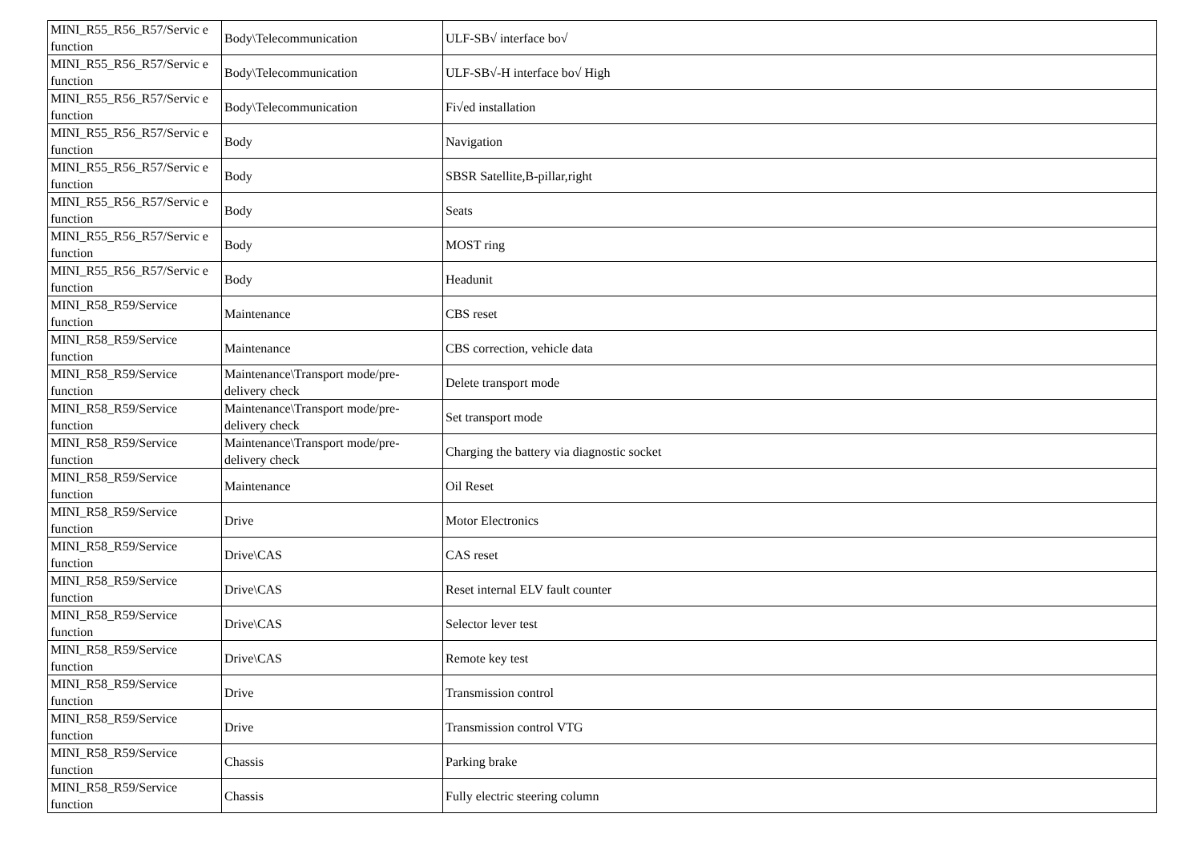| MINI_R55_R56_R57/Servic e function | Body\Telecommunication | ULF-SB√ interface bo√ |
| MINI_R55_R56_R57/Servic e function | Body\Telecommunication | ULF-SB√-H interface bo√ High |
| MINI_R55_R56_R57/Servic e function | Body\Telecommunication | Fi√ed installation |
| MINI_R55_R56_R57/Servic e function | Body | Navigation |
| MINI_R55_R56_R57/Servic e function | Body | SBSR Satellite,B-pillar,right |
| MINI_R55_R56_R57/Servic e function | Body | Seats |
| MINI_R55_R56_R57/Servic e function | Body | MOST ring |
| MINI_R55_R56_R57/Servic e function | Body | Headunit |
| MINI_R58_R59/Service function | Maintenance | CBS reset |
| MINI_R58_R59/Service function | Maintenance | CBS correction, vehicle data |
| MINI_R58_R59/Service function | Maintenance\Transport mode/pre-delivery check | Delete transport mode |
| MINI_R58_R59/Service function | Maintenance\Transport mode/pre-delivery check | Set transport mode |
| MINI_R58_R59/Service function | Maintenance\Transport mode/pre-delivery check | Charging the battery via diagnostic socket |
| MINI_R58_R59/Service function | Maintenance | Oil Reset |
| MINI_R58_R59/Service function | Drive | Motor Electronics |
| MINI_R58_R59/Service function | Drive\CAS | CAS reset |
| MINI_R58_R59/Service function | Drive\CAS | Reset internal ELV fault counter |
| MINI_R58_R59/Service function | Drive\CAS | Selector lever test |
| MINI_R58_R59/Service function | Drive\CAS | Remote key test |
| MINI_R58_R59/Service function | Drive | Transmission control |
| MINI_R58_R59/Service function | Drive | Transmission control VTG |
| MINI_R58_R59/Service function | Chassis | Parking brake |
| MINI_R58_R59/Service function | Chassis | Fully electric steering column |